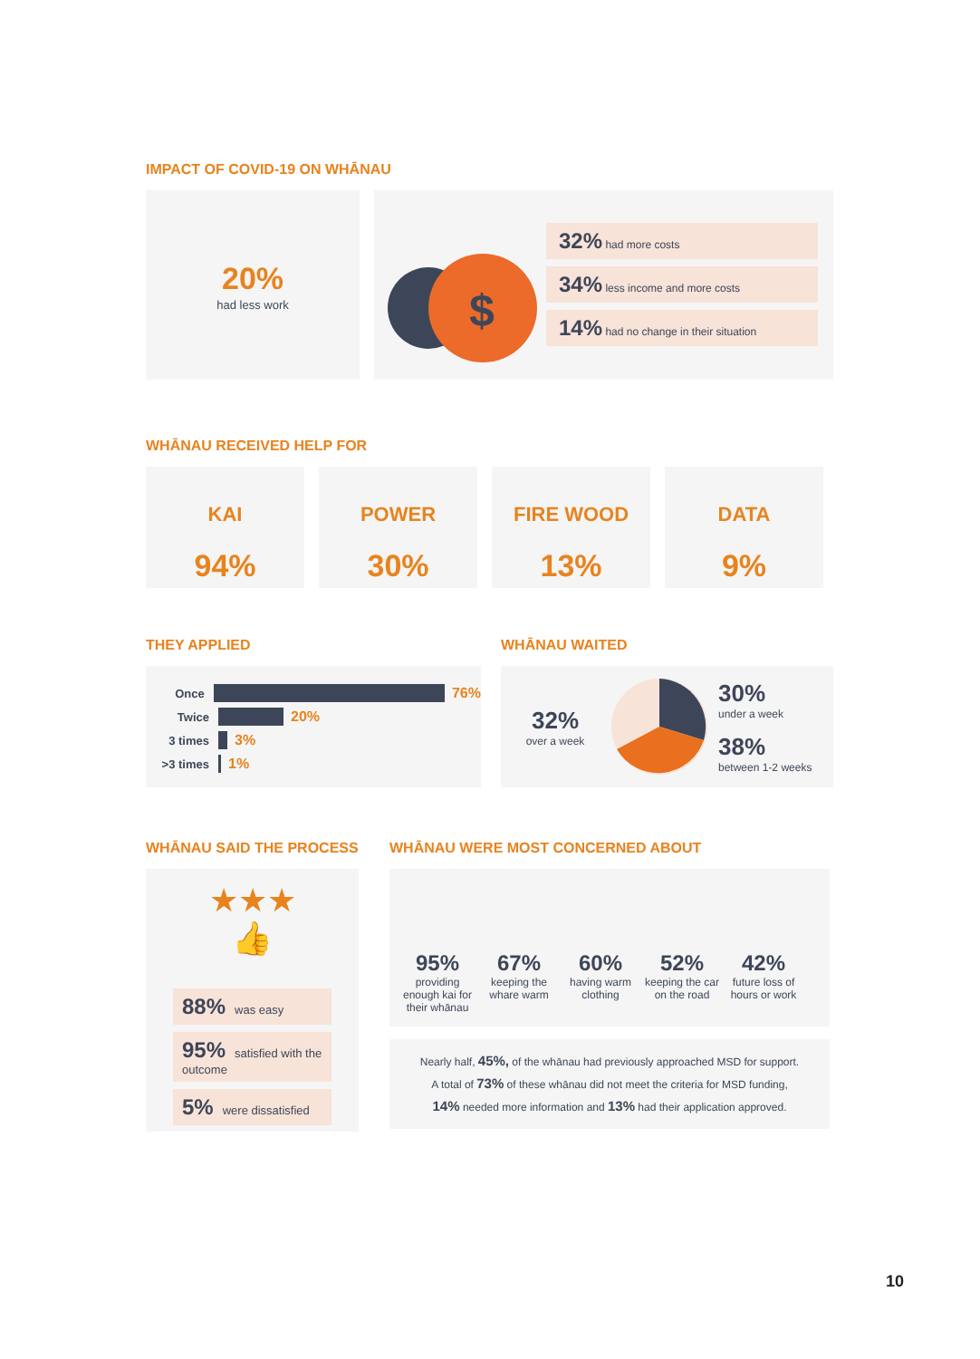IMPACT OF COVID-19 ON WHĀNAU
20%
had less work
$
32% had more costs
34% less income and more costs
14% had no change in their situation
WHĀNAU RECEIVED HELP FOR
KAI
94%
POWER
30%
FIRE WOOD
13%
DATA
9%
THEY APPLIED
Once
76%
Twice
20%
3 times
3%
>3 times
1%
WHĀNAU WAITED
32%
over a week
30%
under a week
38%
between 1-2 weeks
WHĀNAU SAID THE PROCESS
★★★
👍
88% was easy
95% satisfied with the outcome
5% were dissatisfied
WHĀNAU WERE MOST CONCERNED ABOUT
95% providing enough kai for their whānau
67% keeping the whare warm
60% having warm clothing
52% keeping the car on the road
42% future loss of hours or work
Nearly half, 45%, of the whānau had previously approached MSD for support.
A total of 73% of these whānau did not meet the criteria for MSD funding,
14% needed more information and 13% had their application approved.
10